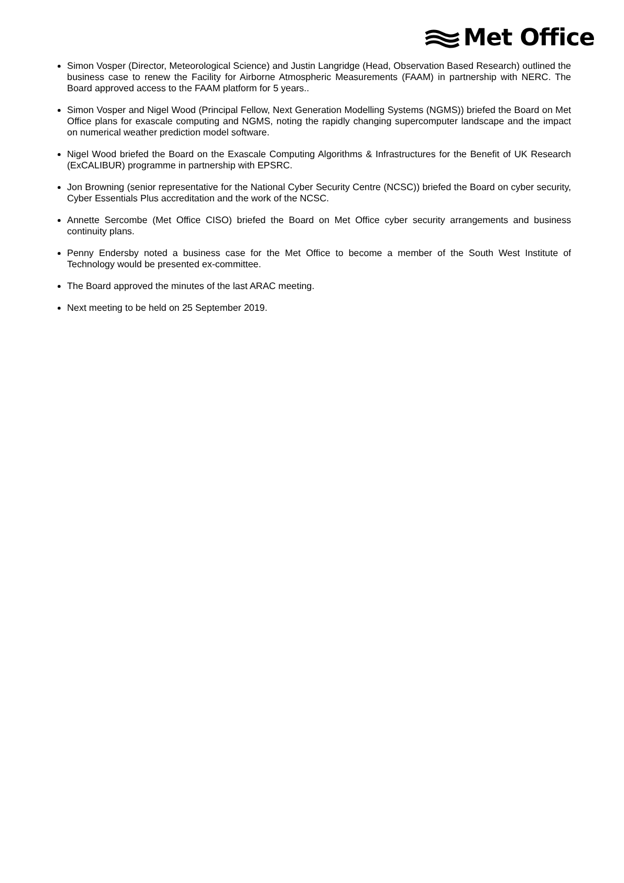Met Office
Simon Vosper (Director, Meteorological Science) and Justin Langridge (Head, Observation Based Research) outlined the business case to renew the Facility for Airborne Atmospheric Measurements (FAAM) in partnership with NERC. The Board approved access to the FAAM platform for 5 years..
Simon Vosper and Nigel Wood (Principal Fellow, Next Generation Modelling Systems (NGMS)) briefed the Board on Met Office plans for exascale computing and NGMS, noting the rapidly changing supercomputer landscape and the impact on numerical weather prediction model software.
Nigel Wood briefed the Board on the Exascale Computing Algorithms & Infrastructures for the Benefit of UK Research (ExCALIBUR) programme in partnership with EPSRC.
Jon Browning (senior representative for the National Cyber Security Centre (NCSC)) briefed the Board on cyber security, Cyber Essentials Plus accreditation and the work of the NCSC.
Annette Sercombe (Met Office CISO) briefed the Board on Met Office cyber security arrangements and business continuity plans.
Penny Endersby noted a business case for the Met Office to become a member of the South West Institute of Technology would be presented ex-committee.
The Board approved the minutes of the last ARAC meeting.
Next meeting to be held on 25 September 2019.